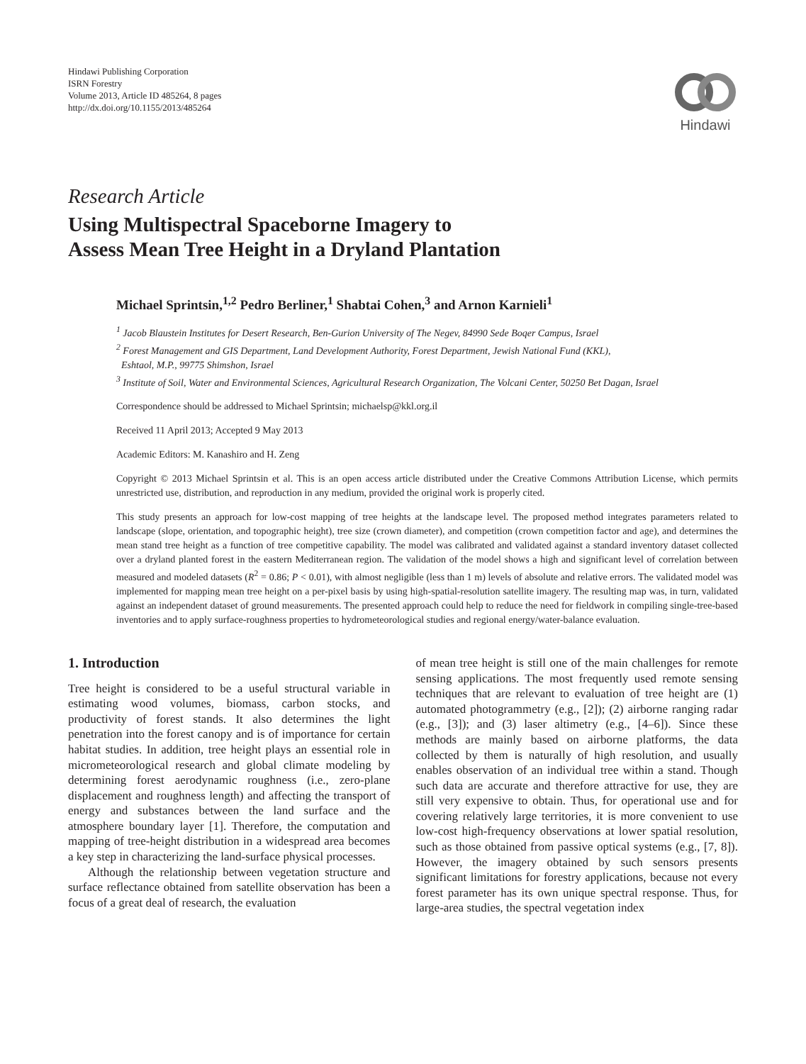Hindawi Publishing Corporation
ISRN Forestry
Volume 2013, Article ID 485264, 8 pages
http://dx.doi.org/10.1155/2013/485264
Hindawi
Research Article
Using Multispectral Spaceborne Imagery to
Assess Mean Tree Height in a Dryland Plantation
Michael Sprintsin,<sup>1,2</sup> Pedro Berliner,<sup>1</sup> Shabtai Cohen,<sup>3</sup> and Arnon Karnieli<sup>1</sup>
<sup>1</sup> Jacob Blaustein Institutes for Desert Research, Ben-Gurion University of The Negev, 84990 Sede Boqer Campus, Israel
<sup>2</sup> Forest Management and GIS Department, Land Development Authority, Forest Department, Jewish National Fund (KKL),
Eshtaol, M.P., 99775 Shimshon, Israel
<sup>3</sup> Institute of Soil, Water and Environmental Sciences, Agricultural Research Organization, The Volcani Center, 50250 Bet Dagan, Israel
Correspondence should be addressed to Michael Sprintsin; michaelsp@kkl.org.il
Received 11 April 2013; Accepted 9 May 2013
Academic Editors: M. Kanashiro and H. Zeng
Copyright © 2013 Michael Sprintsin et al. This is an open access article distributed under the Creative Commons Attribution License, which permits unrestricted use, distribution, and reproduction in any medium, provided the original work is properly cited.
This study presents an approach for low-cost mapping of tree heights at the landscape level. The proposed method integrates parameters related to landscape (slope, orientation, and topographic height), tree size (crown diameter), and competition (crown competition factor and age), and determines the mean stand tree height as a function of tree competitive capability. The model was calibrated and validated against a standard inventory dataset collected over a dryland planted forest in the eastern Mediterranean region. The validation of the model shows a high and significant level of correlation between measured and modeled datasets (R<sup>2</sup> = 0.86; P < 0.01), with almost negligible (less than 1 m) levels of absolute and relative errors. The validated model was implemented for mapping mean tree height on a per-pixel basis by using high-spatial-resolution satellite imagery. The resulting map was, in turn, validated against an independent dataset of ground measurements. The presented approach could help to reduce the need for fieldwork in compiling single-tree-based inventories and to apply surface-roughness properties to hydrometeorological studies and regional energy/water-balance evaluation.
1. Introduction
Tree height is considered to be a useful structural variable in estimating wood volumes, biomass, carbon stocks, and productivity of forest stands. It also determines the light penetration into the forest canopy and is of importance for certain habitat studies. In addition, tree height plays an essential role in micrometeorological research and global climate modeling by determining forest aerodynamic roughness (i.e., zero-plane displacement and roughness length) and affecting the transport of energy and substances between the land surface and the atmosphere boundary layer [1]. Therefore, the computation and mapping of tree-height distribution in a widespread area becomes a key step in characterizing the land-surface physical processes.
Although the relationship between vegetation structure and surface reflectance obtained from satellite observation has been a focus of a great deal of research, the evaluation
of mean tree height is still one of the main challenges for remote sensing applications. The most frequently used remote sensing techniques that are relevant to evaluation of tree height are (1) automated photogrammetry (e.g., [2]); (2) airborne ranging radar (e.g., [3]); and (3) laser altimetry (e.g., [4–6]). Since these methods are mainly based on airborne platforms, the data collected by them is naturally of high resolution, and usually enables observation of an individual tree within a stand. Though such data are accurate and therefore attractive for use, they are still very expensive to obtain. Thus, for operational use and for covering relatively large territories, it is more convenient to use low-cost high-frequency observations at lower spatial resolution, such as those obtained from passive optical systems (e.g., [7, 8]). However, the imagery obtained by such sensors presents significant limitations for forestry applications, because not every forest parameter has its own unique spectral response. Thus, for large-area studies, the spectral vegetation index